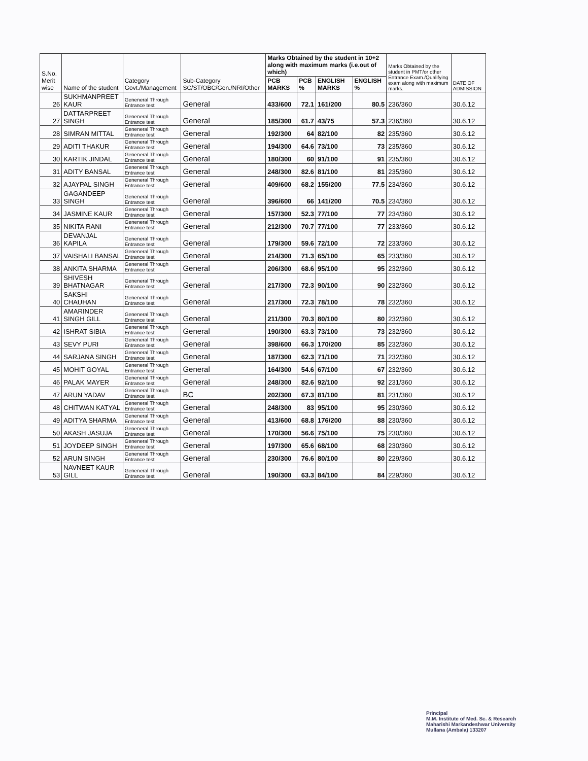| S.No. Merit wise | Name of the student | Category Govt./Management | Sub-Category SC/ST/OBC/Gen./NRI/Other | Marks Obtained by the student in 10+2 along with maximum marks (i.e.out of which) | | | | Marks Obtained by the student in PMT/or other Entrance Exam./Qualifying exam along with maximum marks. | DATE OF ADMISSION |
| --- | --- | --- | --- | --- | --- | --- | --- | --- | --- |
| | | | | PCB MARKS | PCB % | ENGLISH MARKS | ENGLISH % | | |
| 26 | SUKHMANPREET KAUR | Geneneral Through Entrance test | General | 433/600 | 72.1 | 161/200 | 80.5 | 236/360 | 30.6.12 |
| 27 | DATTARPREET SINGH | Geneneral Through Entrance test | General | 185/300 | 61.7 | 43/75 | 57.3 | 236/360 | 30.6.12 |
| 28 | SIMRAN MITTAL | Geneneral Through Entrance test | General | 192/300 | 64 | 82/100 | 82 | 235/360 | 30.6.12 |
| 29 | ADITI THAKUR | Geneneral Through Entrance test | General | 194/300 | 64.6 | 73/100 | 73 | 235/360 | 30.6.12 |
| 30 | KARTIK JINDAL | Geneneral Through Entrance test | General | 180/300 | 60 | 91/100 | 91 | 235/360 | 30.6.12 |
| 31 | ADITY BANSAL | Geneneral Through Entrance test | General | 248/300 | 82.6 | 81/100 | 81 | 235/360 | 30.6.12 |
| 32 | AJAYPAL SINGH | Geneneral Through Entrance test | General | 409/600 | 68.2 | 155/200 | 77.5 | 234/360 | 30.6.12 |
| 33 | GAGANDEEP SINGH | Geneneral Through Entrance test | General | 396/600 | 66 | 141/200 | 70.5 | 234/360 | 30.6.12 |
| 34 | JASMINE KAUR | Geneneral Through Entrance test | General | 157/300 | 52.3 | 77/100 | 77 | 234/360 | 30.6.12 |
| 35 | NIKITA RANI | Geneneral Through Entrance test | General | 212/300 | 70.7 | 77/100 | 77 | 233/360 | 30.6.12 |
| 36 | DEVANJAL KAPILA | Geneneral Through Entrance test | General | 179/300 | 59.6 | 72/100 | 72 | 233/360 | 30.6.12 |
| 37 | VAISHALI BANSAL | Geneneral Through Entrance test | General | 214/300 | 71.3 | 65/100 | 65 | 233/360 | 30.6.12 |
| 38 | ANKITA SHARMA | Geneneral Through Entrance test | General | 206/300 | 68.6 | 95/100 | 95 | 232/360 | 30.6.12 |
| 39 | SHIVESH BHATNAGAR | Geneneral Through Entrance test | General | 217/300 | 72.3 | 90/100 | 90 | 232/360 | 30.6.12 |
| 40 | SAKSHI CHAUHAN | Geneneral Through Entrance test | General | 217/300 | 72.3 | 78/100 | 78 | 232/360 | 30.6.12 |
| 41 | AMARINDER SINGH GILL | Geneneral Through Entrance test | General | 211/300 | 70.3 | 80/100 | 80 | 232/360 | 30.6.12 |
| 42 | ISHRAT SIBIA | Geneneral Through Entrance test | General | 190/300 | 63.3 | 73/100 | 73 | 232/360 | 30.6.12 |
| 43 | SEVY PURI | Geneneral Through Entrance test | General | 398/600 | 66.3 | 170/200 | 85 | 232/360 | 30.6.12 |
| 44 | SARJANA SINGH | Geneneral Through Entrance test | General | 187/300 | 62.3 | 71/100 | 71 | 232/360 | 30.6.12 |
| 45 | MOHIT GOYAL | Geneneral Through Entrance test | General | 164/300 | 54.6 | 67/100 | 67 | 232/360 | 30.6.12 |
| 46 | PALAK MAYER | Geneneral Through Entrance test | General | 248/300 | 82.6 | 92/100 | 92 | 231/360 | 30.6.12 |
| 47 | ARUN YADAV | Geneneral Through Entrance test | BC | 202/300 | 67.3 | 81/100 | 81 | 231/360 | 30.6.12 |
| 48 | CHITWAN KATYAL | Geneneral Through Entrance test | General | 248/300 | 83 | 95/100 | 95 | 230/360 | 30.6.12 |
| 49 | ADITYA SHARMA | Geneneral Through Entrance test | General | 413/600 | 68.8 | 176/200 | 88 | 230/360 | 30.6.12 |
| 50 | AKASH JASUJA | Geneneral Through Entrance test | General | 170/300 | 56.6 | 75/100 | 75 | 230/360 | 30.6.12 |
| 51 | JOYDEEP SINGH | Geneneral Through Entrance test | General | 197/300 | 65.6 | 68/100 | 68 | 230/360 | 30.6.12 |
| 52 | ARUN SINGH | Geneneral Through Entrance test | General | 230/300 | 76.6 | 80/100 | 80 | 229/360 | 30.6.12 |
| 53 | NAVNEET KAUR GILL | Geneneral Through Entrance test | General | 190/300 | 63.3 | 84/100 | 84 | 229/360 | 30.6.12 |
Principal
M.M. Institute of Med. Sc. & Research
Maharishi Markandeshwar University
Mullana (Ambala) 133207